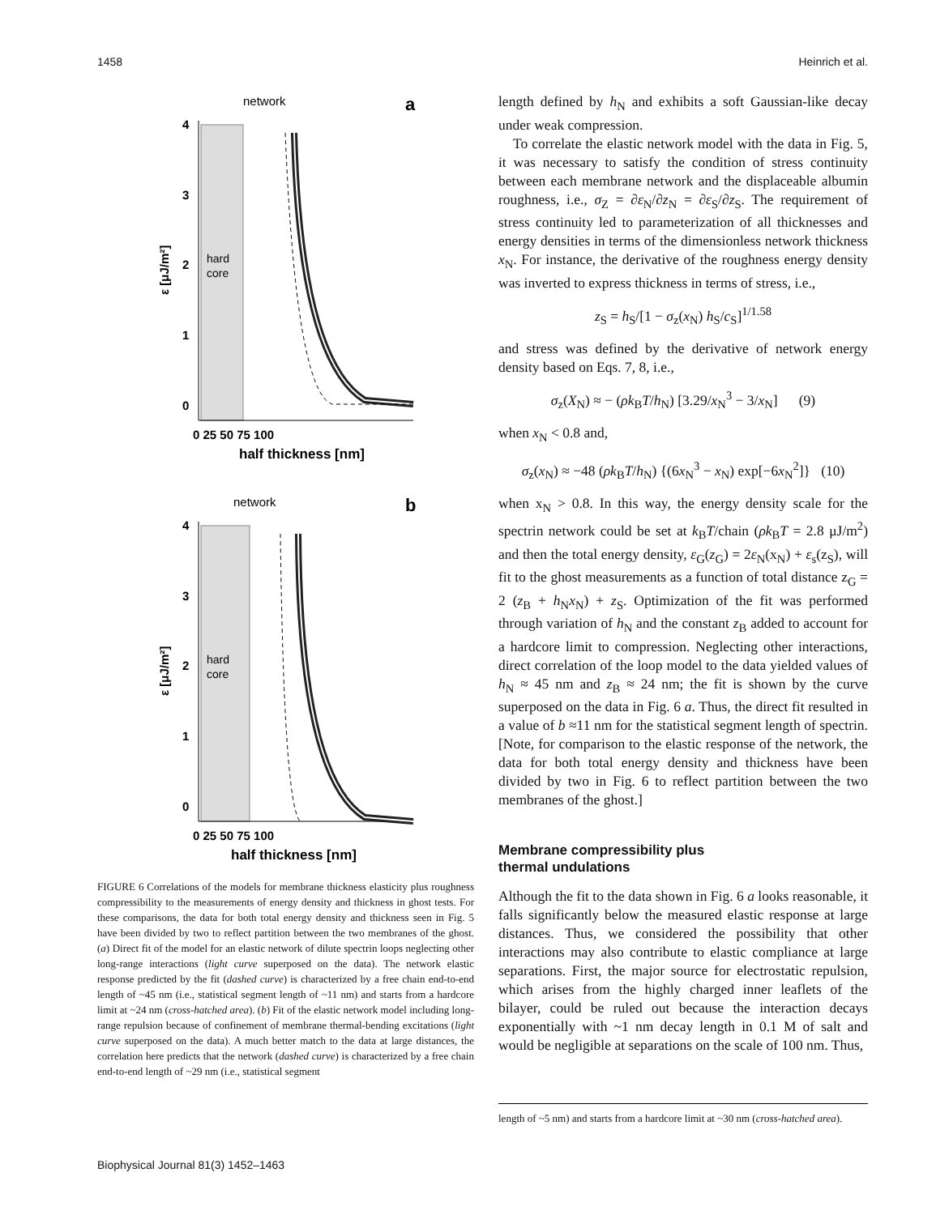1458 Heinrich et al.
network
a
4
3
2
1
0
hard
core
ε [μJ/m²]
0 25 50 75 100
half thickness [nm]
network
b
4
3
2
1
0
hard
core
ε [μJ/m²]
0 25 50 75 100
half thickness [nm]
FIGURE 6 Correlations of the models for membrane thickness elasticity plus roughness compressibility to the measurements of energy density and thickness in ghost tests. For these comparisons, the data for both total energy density and thickness seen in Fig. 5 have been divided by two to reflect partition between the two membranes of the ghost. (a) Direct fit of the model for an elastic network of dilute spectrin loops neglecting other long-range interactions (light curve superposed on the data). The network elastic response predicted by the fit (dashed curve) is characterized by a free chain end-to-end length of ~45 nm (i.e., statistical segment length of ~11 nm) and starts from a hardcore limit at ~24 nm (cross-hatched area). (b) Fit of the elastic network model including long-range repulsion because of confinement of membrane thermal-bending excitations (light curve superposed on the data). A much better match to the data at large distances, the correlation here predicts that the network (dashed curve) is characterized by a free chain end-to-end length of ~29 nm (i.e., statistical segment
length defined by h<sub>N</sub> and exhibits a soft Gaussian-like decay under weak compression.
To correlate the elastic network model with the data in Fig. 5, it was necessary to satisfy the condition of stress continuity between each membrane network and the displaceable albumin roughness, i.e., σ<sub>Z</sub> = ∂ε<sub>N</sub>/∂z<sub>N</sub> = ∂ε<sub>S</sub>/∂z<sub>S</sub>. The requirement of stress continuity led to parameterization of all thicknesses and energy densities in terms of the dimensionless network thickness x<sub>N</sub>. For instance, the derivative of the roughness energy density was inverted to express thickness in terms of stress, i.e.,
z<sub>S</sub> = h<sub>S</sub>/[1 − σ<sub>z</sub>(x<sub>N</sub>) h<sub>S</sub>/c<sub>S</sub>]<sup>1/1.58</sup>
and stress was defined by the derivative of network energy density based on Eqs. 7, 8, i.e.,
σ<sub>z</sub>(X<sub>N</sub>) ≈ − (ρk<sub>B</sub>T/h<sub>N</sub>) [3.29/x<sub>N</sub><sup>3</sup> − 3/x<sub>N</sub>] (9)
when x<sub>N</sub> < 0.8 and,
σ<sub>z</sub>(x<sub>N</sub>) ≈ −48 (ρk<sub>B</sub>T/h<sub>N</sub>) {(6x<sub>N</sub><sup>3</sup> − x<sub>N</sub>) exp[−6x<sub>N</sub><sup>2</sup>]} (10)
when x<sub>N</sub> > 0.8. In this way, the energy density scale for the spectrin network could be set at k<sub>B</sub>T/chain (ρk<sub>B</sub>T = 2.8 μJ/m<sup>2</sup>) and then the total energy density, ε<sub>G</sub>(z<sub>G</sub>) = 2ε<sub>N</sub>(x<sub>N</sub>) + ε<sub>s</sub>(z<sub>S</sub>), will fit to the ghost measurements as a function of total distance z<sub>G</sub> = 2 (z<sub>B</sub> + h<sub>N</sub>x<sub>N</sub>) + z<sub>S</sub>. Optimization of the fit was performed through variation of h<sub>N</sub> and the constant z<sub>B</sub> added to account for a hardcore limit to compression. Neglecting other interactions, direct correlation of the loop model to the data yielded values of h<sub>N</sub> ≈ 45 nm and z<sub>B</sub> ≈ 24 nm; the fit is shown by the curve superposed on the data in Fig. 6 a. Thus, the direct fit resulted in a value of b ≈11 nm for the statistical segment length of spectrin. [Note, for comparison to the elastic response of the network, the data for both total energy density and thickness have been divided by two in Fig. 6 to reflect partition between the two membranes of the ghost.]
Membrane compressibility plus
thermal undulations
Although the fit to the data shown in Fig. 6 a looks reasonable, it falls significantly below the measured elastic response at large distances. Thus, we considered the possibility that other interactions may also contribute to elastic compliance at large separations. First, the major source for electrostatic repulsion, which arises from the highly charged inner leaflets of the bilayer, could be ruled out because the interaction decays exponentially with ~1 nm decay length in 0.1 M of salt and would be negligible at separations on the scale of 100 nm. Thus,
length of ~5 nm) and starts from a hardcore limit at ~30 nm (cross-hatched area).
Biophysical Journal 81(3) 1452–1463